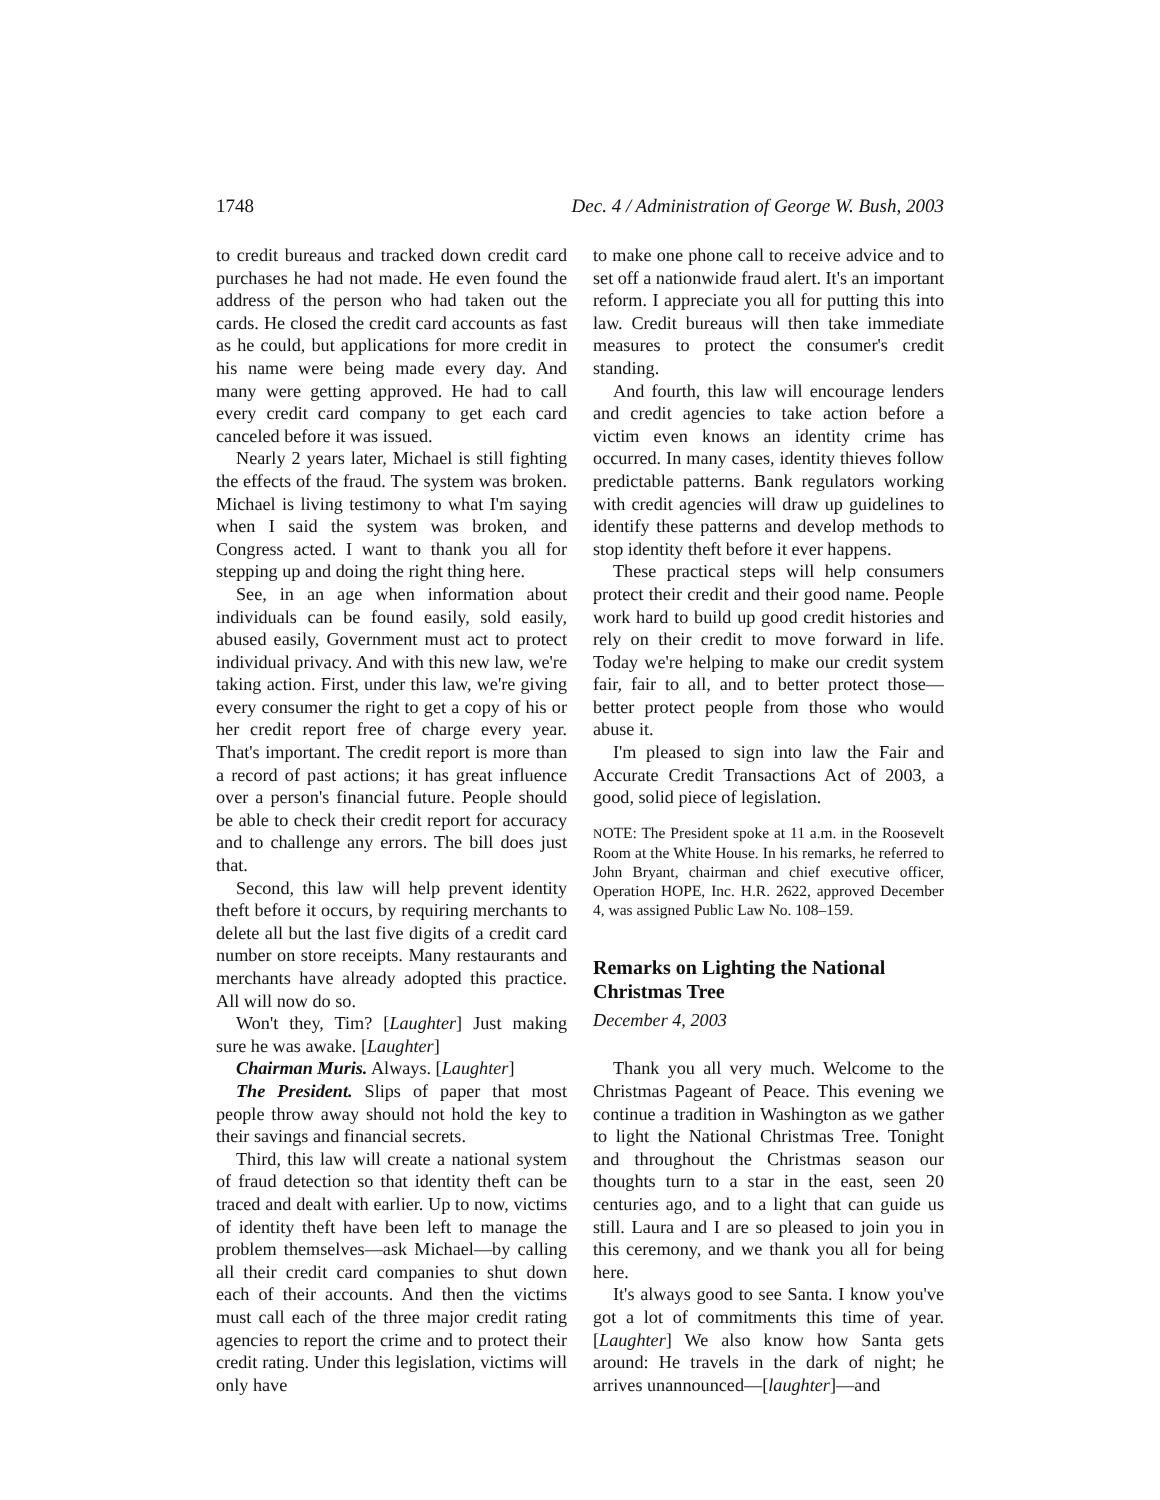1748 Dec. 4 / Administration of George W. Bush, 2003
to credit bureaus and tracked down credit card purchases he had not made. He even found the address of the person who had taken out the cards. He closed the credit card accounts as fast as he could, but applications for more credit in his name were being made every day. And many were getting approved. He had to call every credit card company to get each card canceled before it was issued.
Nearly 2 years later, Michael is still fighting the effects of the fraud. The system was broken. Michael is living testimony to what I'm saying when I said the system was broken, and Congress acted. I want to thank you all for stepping up and doing the right thing here.
See, in an age when information about individuals can be found easily, sold easily, abused easily, Government must act to protect individual privacy. And with this new law, we're taking action. First, under this law, we're giving every consumer the right to get a copy of his or her credit report free of charge every year. That's important. The credit report is more than a record of past actions; it has great influence over a person's financial future. People should be able to check their credit report for accuracy and to challenge any errors. The bill does just that.
Second, this law will help prevent identity theft before it occurs, by requiring merchants to delete all but the last five digits of a credit card number on store receipts. Many restaurants and merchants have already adopted this practice. All will now do so.
Won't they, Tim? [Laughter] Just making sure he was awake. [Laughter]
Chairman Muris. Always. [Laughter]
The President. Slips of paper that most people throw away should not hold the key to their savings and financial secrets.
Third, this law will create a national system of fraud detection so that identity theft can be traced and dealt with earlier. Up to now, victims of identity theft have been left to manage the problem themselves—ask Michael—by calling all their credit card companies to shut down each of their accounts. And then the victims must call each of the three major credit rating agencies to report the crime and to protect their credit rating. Under this legislation, victims will only have
to make one phone call to receive advice and to set off a nationwide fraud alert. It's an important reform. I appreciate you all for putting this into law. Credit bureaus will then take immediate measures to protect the consumer's credit standing.
And fourth, this law will encourage lenders and credit agencies to take action before a victim even knows an identity crime has occurred. In many cases, identity thieves follow predictable patterns. Bank regulators working with credit agencies will draw up guidelines to identify these patterns and develop methods to stop identity theft before it ever happens.
These practical steps will help consumers protect their credit and their good name. People work hard to build up good credit histories and rely on their credit to move forward in life. Today we're helping to make our credit system fair, fair to all, and to better protect those—better protect people from those who would abuse it.
I'm pleased to sign into law the Fair and Accurate Credit Transactions Act of 2003, a good, solid piece of legislation.
NOTE: The President spoke at 11 a.m. in the Roosevelt Room at the White House. In his remarks, he referred to John Bryant, chairman and chief executive officer, Operation HOPE, Inc. H.R. 2622, approved December 4, was assigned Public Law No. 108–159.
Remarks on Lighting the National Christmas Tree
December 4, 2003
Thank you all very much. Welcome to the Christmas Pageant of Peace. This evening we continue a tradition in Washington as we gather to light the National Christmas Tree. Tonight and throughout the Christmas season our thoughts turn to a star in the east, seen 20 centuries ago, and to a light that can guide us still. Laura and I are so pleased to join you in this ceremony, and we thank you all for being here.
It's always good to see Santa. I know you've got a lot of commitments this time of year. [Laughter] We also know how Santa gets around: He travels in the dark of night; he arrives unannounced—[laughter]—and